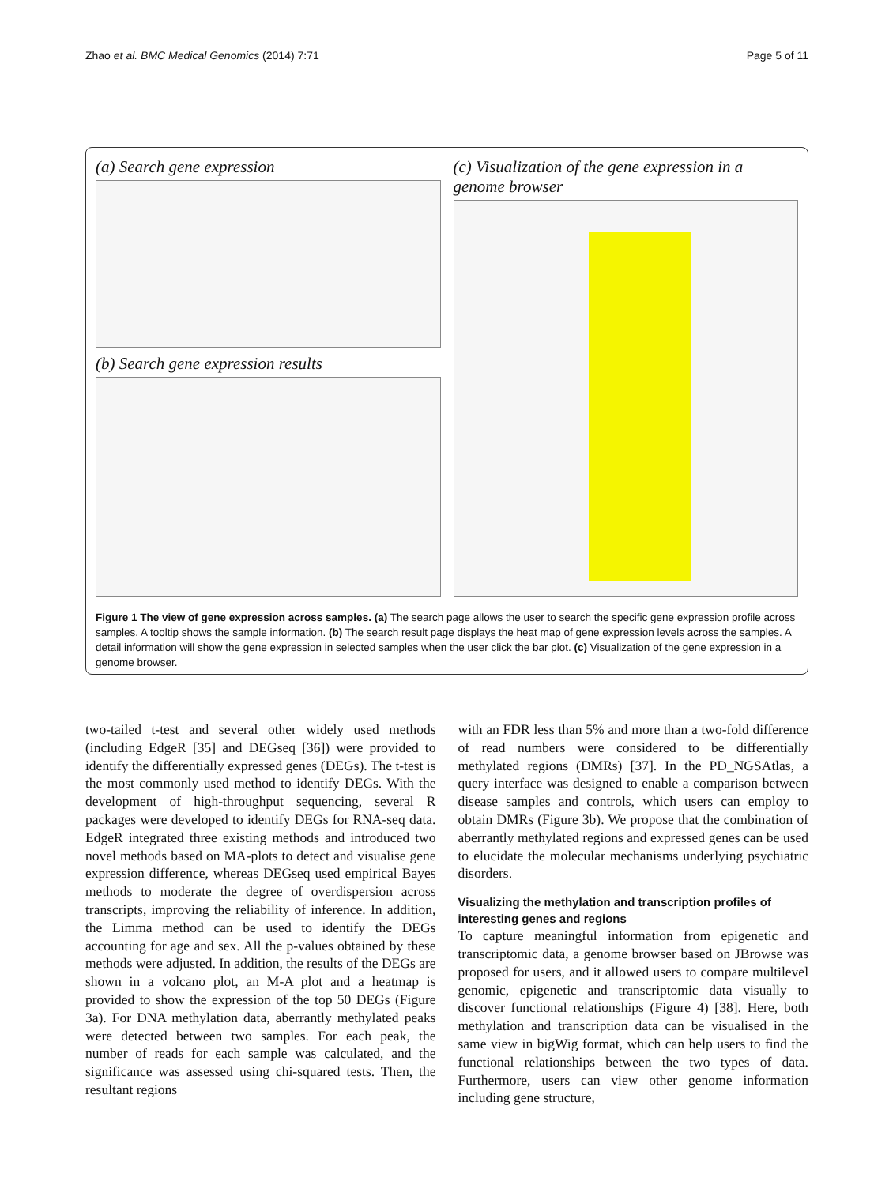Zhao et al. BMC Medical Genomics (2014) 7:71 Page 5 of 11
(a) Search gene expression
(b) Search gene expression results
(c) Visualization of the gene expression in a genome browser
Figure 1 The view of gene expression across samples. (a) The search page allows the user to search the specific gene expression profile across samples. A tooltip shows the sample information. (b) The search result page displays the heat map of gene expression levels across the samples. A detail information will show the gene expression in selected samples when the user click the bar plot. (c) Visualization of the gene expression in a genome browser.
two-tailed t-test and several other widely used methods (including EdgeR [35] and DEGseq [36]) were provided to identify the differentially expressed genes (DEGs). The t-test is the most commonly used method to identify DEGs. With the development of high-throughput sequencing, several R packages were developed to identify DEGs for RNA-seq data. EdgeR integrated three existing methods and introduced two novel methods based on MA-plots to detect and visualise gene expression difference, whereas DEGseq used empirical Bayes methods to moderate the degree of overdispersion across transcripts, improving the reliability of inference. In addition, the Limma method can be used to identify the DEGs accounting for age and sex. All the p-values obtained by these methods were adjusted. In addition, the results of the DEGs are shown in a volcano plot, an M-A plot and a heatmap is provided to show the expression of the top 50 DEGs (Figure 3a). For DNA methylation data, aberrantly methylated peaks were detected between two samples. For each peak, the number of reads for each sample was calculated, and the significance was assessed using chi-squared tests. Then, the resultant regions
with an FDR less than 5% and more than a two-fold difference of read numbers were considered to be differentially methylated regions (DMRs) [37]. In the PD_NGSAtlas, a query interface was designed to enable a comparison between disease samples and controls, which users can employ to obtain DMRs (Figure 3b). We propose that the combination of aberrantly methylated regions and expressed genes can be used to elucidate the molecular mechanisms underlying psychiatric disorders.
Visualizing the methylation and transcription profiles of interesting genes and regions
To capture meaningful information from epigenetic and transcriptomic data, a genome browser based on JBrowse was proposed for users, and it allowed users to compare multilevel genomic, epigenetic and transcriptomic data visually to discover functional relationships (Figure 4) [38]. Here, both methylation and transcription data can be visualised in the same view in bigWig format, which can help users to find the functional relationships between the two types of data. Furthermore, users can view other genome information including gene structure,